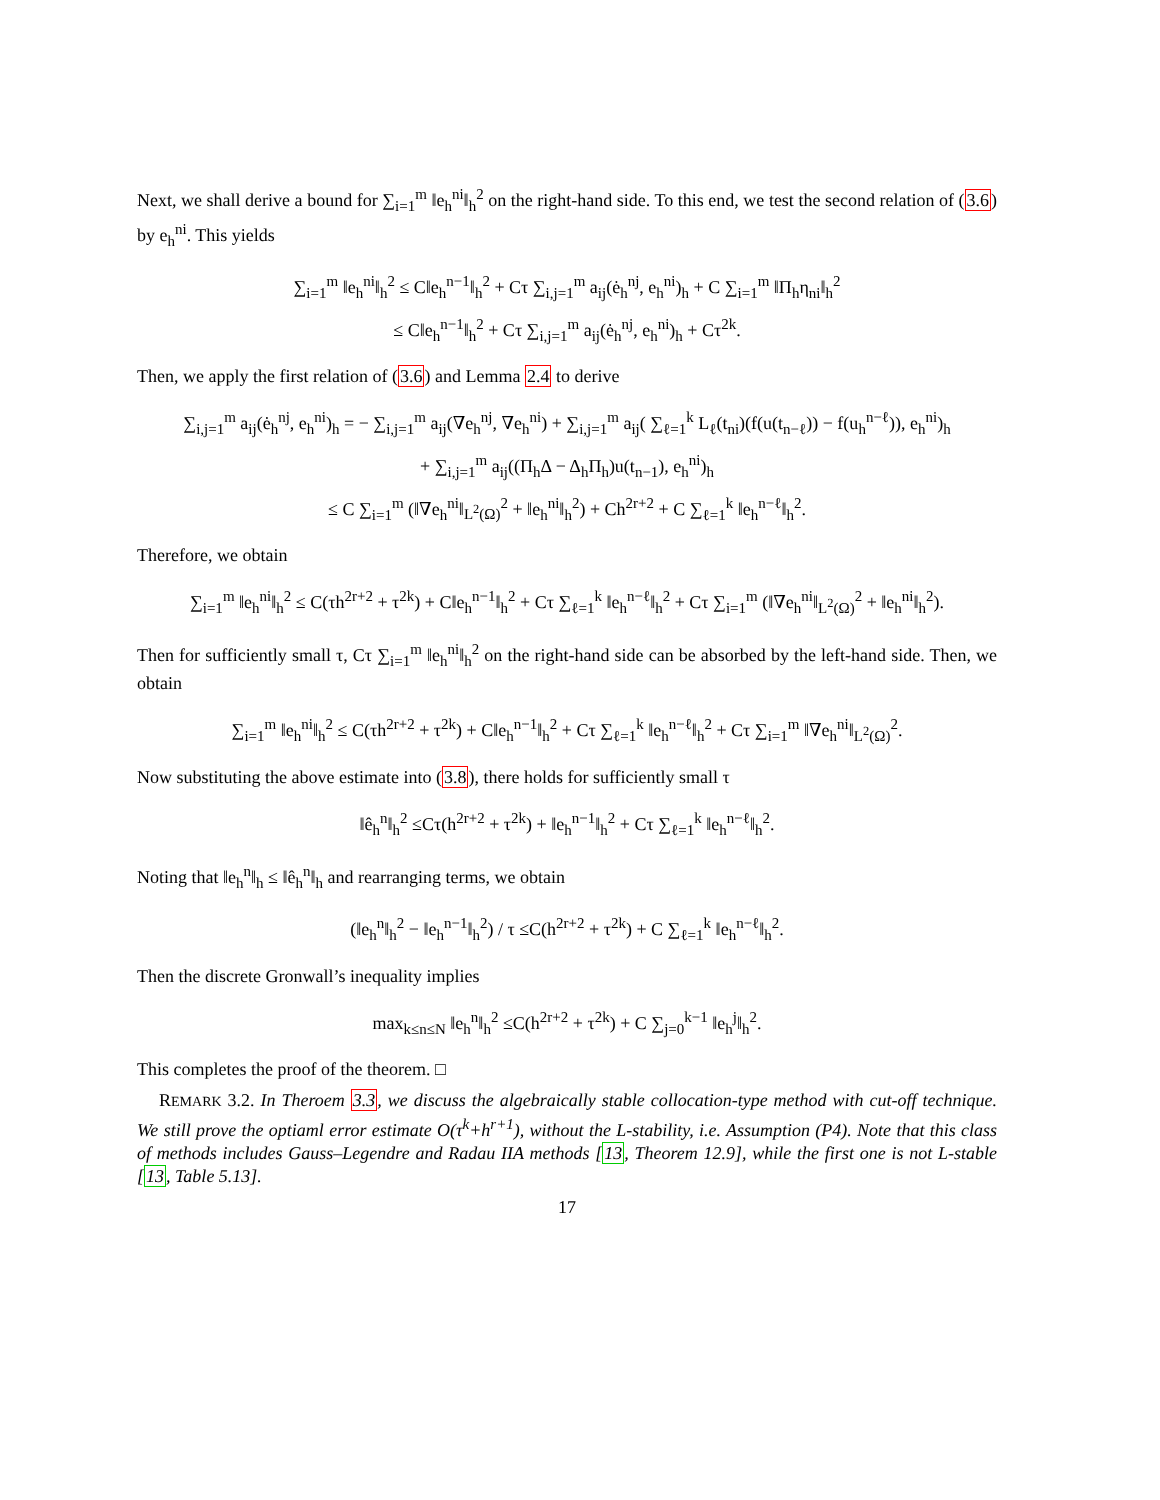Next, we shall derive a bound for ∑<sub>i=1</sub><sup>m</sup> ‖e<sub>h</sub><sup>ni</sup>‖<sub>h</sub><sup>2</sup> on the right-hand side. To this end, we test the second relation of (3.6) by e<sub>h</sub><sup>ni</sup>. This yields
∑<sub>i=1</sub><sup>m</sup> ‖e<sub>h</sub><sup>ni</sup>‖<sub>h</sub><sup>2</sup> ≤ C‖e<sub>h</sub><sup>n−1</sup>‖<sub>h</sub><sup>2</sup> + Cτ ∑<sub>i,j=1</sub><sup>m</sup> a<sub>ij</sub>(ė<sub>h</sub><sup>nj</sup>, e<sub>h</sub><sup>ni</sup>)<sub>h</sub> + C ∑<sub>i=1</sub><sup>m</sup> ‖Π<sub>h</sub>η<sub>ni</sub>‖<sub>h</sub><sup>2</sup>
≤ C‖e<sub>h</sub><sup>n−1</sup>‖<sub>h</sub><sup>2</sup> + Cτ ∑<sub>i,j=1</sub><sup>m</sup> a<sub>ij</sub>(ė<sub>h</sub><sup>nj</sup>, e<sub>h</sub><sup>ni</sup>)<sub>h</sub> + Cτ<sup>2k</sup>.
Then, we apply the first relation of (3.6) and Lemma 2.4 to derive
∑<sub>i,j=1</sub><sup>m</sup> a<sub>ij</sub>(ė<sub>h</sub><sup>nj</sup>, e<sub>h</sub><sup>ni</sup>)<sub>h</sub> = − ∑<sub>i,j=1</sub><sup>m</sup> a<sub>ij</sub>(∇e<sub>h</sub><sup>nj</sup>, ∇e<sub>h</sub><sup>ni</sup>) + ∑<sub>i,j=1</sub><sup>m</sup> a<sub>ij</sub>( ∑<sub>ℓ=1</sub><sup>k</sup> L<sub>ℓ</sub>(t<sub>ni</sub>)(f(u(t<sub>n−ℓ</sub>)) − f(u<sub>h</sub><sup>n−ℓ</sup>)), e<sub>h</sub><sup>ni</sup>)<sub>h</sub>
+ ∑<sub>i,j=1</sub><sup>m</sup> a<sub>ij</sub>((Π<sub>h</sub>Δ − Δ<sub>h</sub>Π<sub>h</sub>)u(t<sub>n−1</sub>), e<sub>h</sub><sup>ni</sup>)<sub>h</sub>
≤ C ∑<sub>i=1</sub><sup>m</sup> (‖∇e<sub>h</sub><sup>ni</sup>‖<sub>L<sup>2</sup>(Ω)</sub><sup>2</sup> + ‖e<sub>h</sub><sup>ni</sup>‖<sub>h</sub><sup>2</sup>) + Ch<sup>2r+2</sup> + C ∑<sub>ℓ=1</sub><sup>k</sup> ‖e<sub>h</sub><sup>n−ℓ</sup>‖<sub>h</sub><sup>2</sup>.
Therefore, we obtain
∑<sub>i=1</sub><sup>m</sup> ‖e<sub>h</sub><sup>ni</sup>‖<sub>h</sub><sup>2</sup> ≤ C(τh<sup>2r+2</sup> + τ<sup>2k</sup>) + C‖e<sub>h</sub><sup>n−1</sup>‖<sub>h</sub><sup>2</sup> + Cτ ∑<sub>ℓ=1</sub><sup>k</sup> ‖e<sub>h</sub><sup>n−ℓ</sup>‖<sub>h</sub><sup>2</sup> + Cτ ∑<sub>i=1</sub><sup>m</sup> (‖∇e<sub>h</sub><sup>ni</sup>‖<sub>L<sup>2</sup>(Ω)</sub><sup>2</sup> + ‖e<sub>h</sub><sup>ni</sup>‖<sub>h</sub><sup>2</sup>).
Then for sufficiently small τ, Cτ ∑<sub>i=1</sub><sup>m</sup> ‖e<sub>h</sub><sup>ni</sup>‖<sub>h</sub><sup>2</sup> on the right-hand side can be absorbed by the left-hand side. Then, we obtain
∑<sub>i=1</sub><sup>m</sup> ‖e<sub>h</sub><sup>ni</sup>‖<sub>h</sub><sup>2</sup> ≤ C(τh<sup>2r+2</sup> + τ<sup>2k</sup>) + C‖e<sub>h</sub><sup>n−1</sup>‖<sub>h</sub><sup>2</sup> + Cτ ∑<sub>ℓ=1</sub><sup>k</sup> ‖e<sub>h</sub><sup>n−ℓ</sup>‖<sub>h</sub><sup>2</sup> + Cτ ∑<sub>i=1</sub><sup>m</sup> ‖∇e<sub>h</sub><sup>ni</sup>‖<sub>L<sup>2</sup>(Ω)</sub><sup>2</sup>.
Now substituting the above estimate into (3.8), there holds for sufficiently small τ
‖ê<sub>h</sub><sup>n</sup>‖<sub>h</sub><sup>2</sup> ≤Cτ(h<sup>2r+2</sup> + τ<sup>2k</sup>) + ‖e<sub>h</sub><sup>n−1</sup>‖<sub>h</sub><sup>2</sup> + Cτ ∑<sub>ℓ=1</sub><sup>k</sup> ‖e<sub>h</sub><sup>n−ℓ</sup>‖<sub>h</sub><sup>2</sup>.
Noting that ‖e<sub>h</sub><sup>n</sup>‖<sub>h</sub> ≤ ‖ê<sub>h</sub><sup>n</sup>‖<sub>h</sub> and rearranging terms, we obtain
(‖e<sub>h</sub><sup>n</sup>‖<sub>h</sub><sup>2</sup> − ‖e<sub>h</sub><sup>n−1</sup>‖<sub>h</sub><sup>2</sup>) / τ ≤C(h<sup>2r+2</sup> + τ<sup>2k</sup>) + C ∑<sub>ℓ=1</sub><sup>k</sup> ‖e<sub>h</sub><sup>n−ℓ</sup>‖<sub>h</sub><sup>2</sup>.
Then the discrete Gronwall’s inequality implies
max<sub>k≤n≤N</sub> ‖e<sub>h</sub><sup>n</sup>‖<sub>h</sub><sup>2</sup> ≤C(h<sup>2r+2</sup> + τ<sup>2k</sup>) + C ∑<sub>j=0</sub><sup>k−1</sup> ‖e<sub>h</sub><sup>j</sup>‖<sub>h</sub><sup>2</sup>.
This completes the proof of the theorem. □
REMARK 3.2. In Theroem 3.3, we discuss the algebraically stable collocation-type method with cut-off technique. We still prove the optiaml error estimate O(τ<sup>k</sup>+h<sup>r+1</sup>), without the L-stability, i.e. Assumption (P4). Note that this class of methods includes Gauss–Legendre and Radau IIA methods [13, Theorem 12.9], while the first one is not L-stable [13, Table 5.13].
17